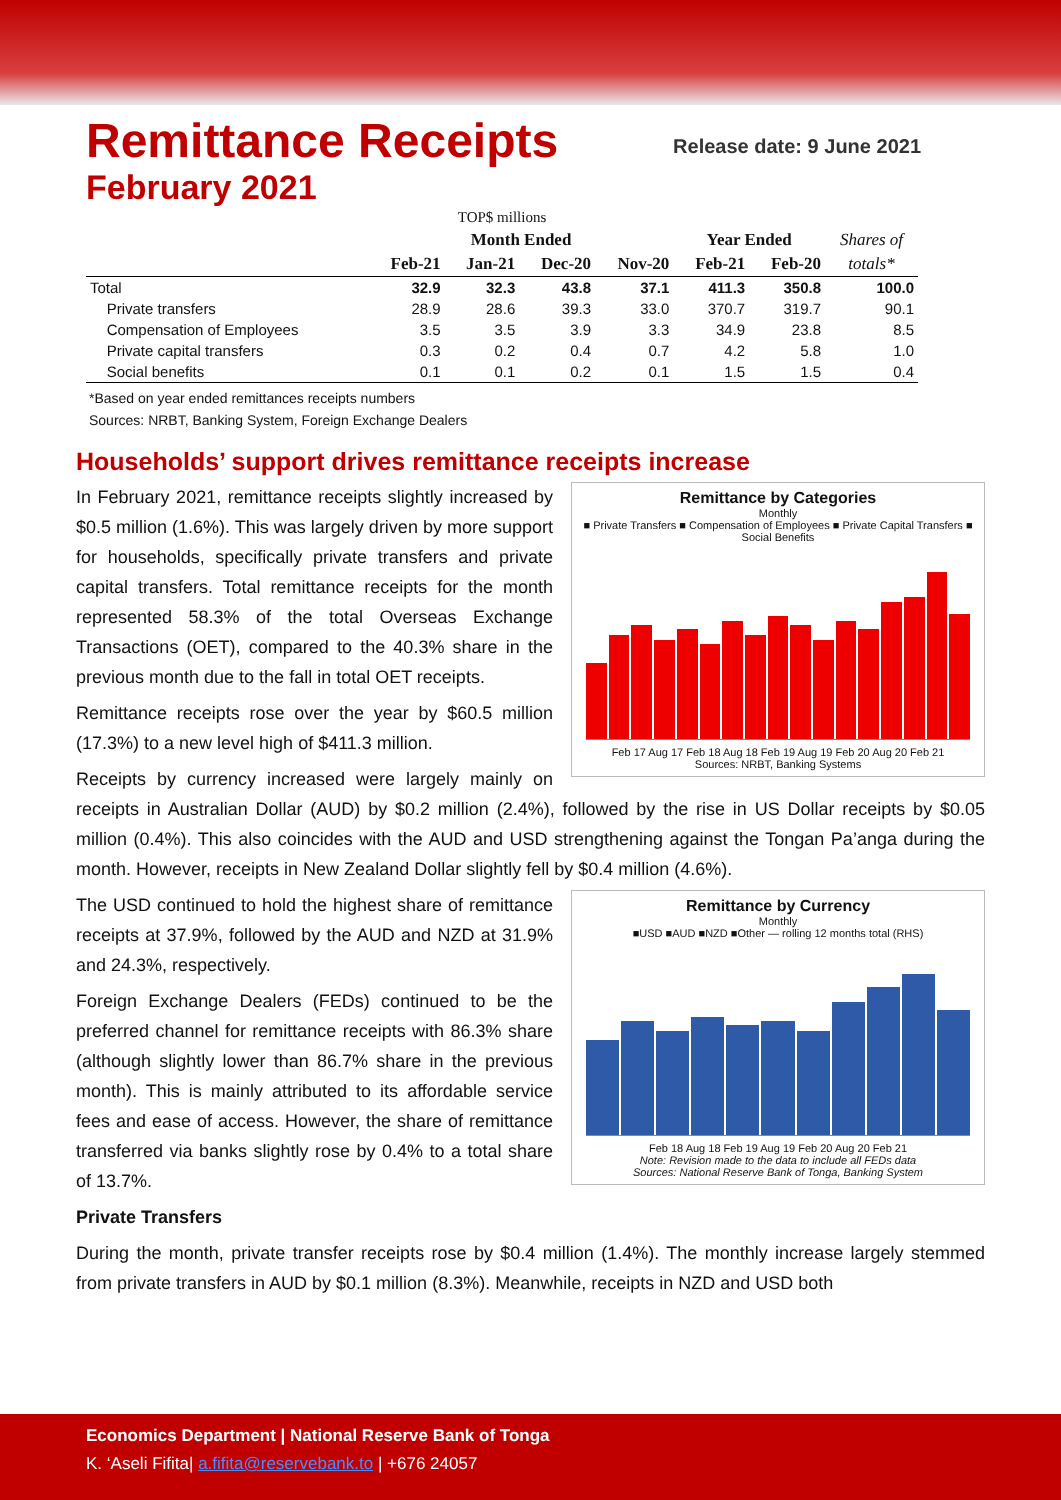Remittance Receipts
Release date: 9 June 2021
February 2021
| TOP$ millions | | | | | | | |
| --- | --- | --- | --- | --- | --- | --- | --- |
| | Month Ended | | | | Year Ended | | Shares of |
| | Feb-21 | Jan-21 | Dec-20 | Nov-20 | Feb-21 | Feb-20 | totals* |
| Total | 32.9 | 32.3 | 43.8 | 37.1 | 411.3 | 350.8 | 100.0 |
| Private transfers | 28.9 | 28.6 | 39.3 | 33.0 | 370.7 | 319.7 | 90.1 |
| Compensation of Employees | 3.5 | 3.5 | 3.9 | 3.3 | 34.9 | 23.8 | 8.5 |
| Private capital transfers | 0.3 | 0.2 | 0.4 | 0.7 | 4.2 | 5.8 | 1.0 |
| Social benefits | 0.1 | 0.1 | 0.2 | 0.1 | 1.5 | 1.5 | 0.4 |
*Based on year ended remittances receipts numbers
Sources: NRBT, Banking System, Foreign Exchange Dealers
Households’ support drives remittance receipts increase
Remittance by Categories
Monthly
■ Private Transfers ■ Compensation of Employees ■ Private Capital Transfers ■ Social Benefits
Feb 17 Aug 17 Feb 18 Aug 18 Feb 19 Aug 19 Feb 20 Aug 20 Feb 21
Sources: NRBT, Banking Systems
In February 2021, remittance receipts slightly increased by $0.5 million (1.6%). This was largely driven by more support for households, specifically private transfers and private capital transfers. Total remittance receipts for the month represented 58.3% of the total Overseas Exchange Transactions (OET), compared to the 40.3% share in the previous month due to the fall in total OET receipts.
Remittance receipts rose over the year by $60.5 million (17.3%) to a new level high of $411.3 million.
Receipts by currency increased were largely mainly on receipts in Australian Dollar (AUD) by $0.2 million (2.4%), followed by the rise in US Dollar receipts by $0.05 million (0.4%). This also coincides with the AUD and USD strengthening against the Tongan Pa’anga during the month. However, receipts in New Zealand Dollar slightly fell by $0.4 million (4.6%).
Remittance by Currency
Monthly
■USD ■AUD ■NZD ■Other — rolling 12 months total (RHS)
Feb 18 Aug 18 Feb 19 Aug 19 Feb 20 Aug 20 Feb 21
Note: Revision made to the data to include all FEDs data
Sources: National Reserve Bank of Tonga, Banking System
The USD continued to hold the highest share of remittance receipts at 37.9%, followed by the AUD and NZD at 31.9% and 24.3%, respectively.
Foreign Exchange Dealers (FEDs) continued to be the preferred channel for remittance receipts with 86.3% share (although slightly lower than 86.7% share in the previous month). This is mainly attributed to its affordable service fees and ease of access. However, the share of remittance transferred via banks slightly rose by 0.4% to a total share of 13.7%.
Private Transfers
During the month, private transfer receipts rose by $0.4 million (1.4%). The monthly increase largely stemmed from private transfers in AUD by $0.1 million (8.3%). Meanwhile, receipts in NZD and USD both
Economics Department | National Reserve Bank of Tonga
K. ‘Aseli Fifita| a.fifita@reservebank.to | +676 24057